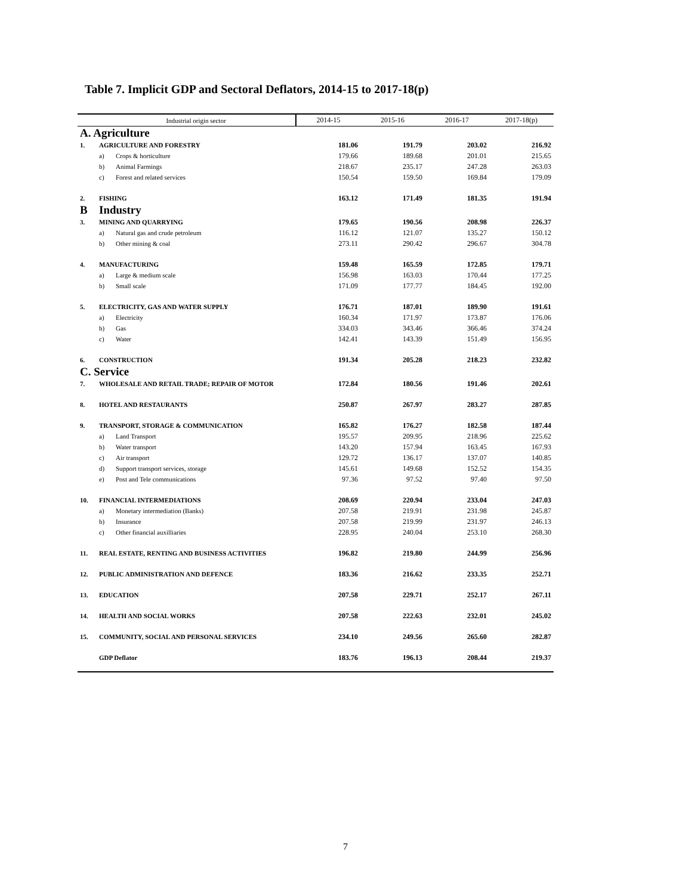Table 7. Implicit GDP and Sectoral Deflators, 2014-15 to 2017-18(p)
| | Industrial origin sector | | 2014-15 | 2015-16 | 2016-17 | 2017-18(p) |
| --- | --- | --- | --- | --- | --- | --- |
| A. Agriculture | | | | | | |
| 1. | AGRICULTURE AND FORESTRY | | 181.06 | 191.79 | 203.02 | 216.92 |
| | a) | Crops & horticulture | 179.66 | 189.68 | 201.01 | 215.65 |
| | b) | Animal Farmings | 218.67 | 235.17 | 247.28 | 263.03 |
| | c) | Forest and related services | 150.54 | 159.50 | 169.84 | 179.09 |
| 2. | FISHING | | 163.12 | 171.49 | 181.35 | 191.94 |
| B | Industry | | | | | |
| 3. | MINING AND QUARRYING | | 179.65 | 190.56 | 208.98 | 226.37 |
| | a) | Natural gas and crude petroleum | 116.12 | 121.07 | 135.27 | 150.12 |
| | b) | Other mining & coal | 273.11 | 290.42 | 296.67 | 304.78 |
| 4. | MANUFACTURING | | 159.48 | 165.59 | 172.85 | 179.71 |
| | a) | Large & medium scale | 156.98 | 163.03 | 170.44 | 177.25 |
| | b) | Small scale | 171.09 | 177.77 | 184.45 | 192.00 |
| 5. | ELECTRICITY, GAS AND WATER SUPPLY | | 176.71 | 187.01 | 189.90 | 191.61 |
| | a) | Electricity | 160.34 | 171.97 | 173.87 | 176.06 |
| | b) | Gas | 334.03 | 343.46 | 366.46 | 374.24 |
| | c) | Water | 142.41 | 143.39 | 151.49 | 156.95 |
| 6. | CONSTRUCTION | | 191.34 | 205.28 | 218.23 | 232.82 |
| C. Service | | | | | | |
| 7. | WHOLESALE AND RETAIL TRADE; REPAIR OF MOTOR | | 172.84 | 180.56 | 191.46 | 202.61 |
| 8. | HOTEL AND RESTAURANTS | | 250.87 | 267.97 | 283.27 | 287.85 |
| 9. | TRANSPORT, STORAGE & COMMUNICATION | | 165.82 | 176.27 | 182.58 | 187.44 |
| | a) | Land Transport | 195.57 | 209.95 | 218.96 | 225.62 |
| | b) | Water transport | 143.20 | 157.94 | 163.45 | 167.93 |
| | c) | Air transport | 129.72 | 136.17 | 137.07 | 140.85 |
| | d) | Support transport services, storage | 145.61 | 149.68 | 152.52 | 154.35 |
| | e) | Post and Tele communications | 97.36 | 97.52 | 97.40 | 97.50 |
| 10. | FINANCIAL INTERMEDIATIONS | | 208.69 | 220.94 | 233.04 | 247.03 |
| | a) | Monetary intermediation (Banks) | 207.58 | 219.91 | 231.98 | 245.87 |
| | b) | Insurance | 207.58 | 219.99 | 231.97 | 246.13 |
| | c) | Other financial auxilliaries | 228.95 | 240.04 | 253.10 | 268.30 |
| 11. | REAL ESTATE, RENTING AND BUSINESS ACTIVITIES | | 196.82 | 219.80 | 244.99 | 256.96 |
| 12. | PUBLIC ADMINISTRATION AND DEFENCE | | 183.36 | 216.62 | 233.35 | 252.71 |
| 13. | EDUCATION | | 207.58 | 229.71 | 252.17 | 267.11 |
| 14. | HEALTH AND SOCIAL WORKS | | 207.58 | 222.63 | 232.01 | 245.02 |
| 15. | COMMUNITY, SOCIAL AND PERSONAL SERVICES | | 234.10 | 249.56 | 265.60 | 282.87 |
| | GDP Deflator | | 183.76 | 196.13 | 208.44 | 219.37 |
7